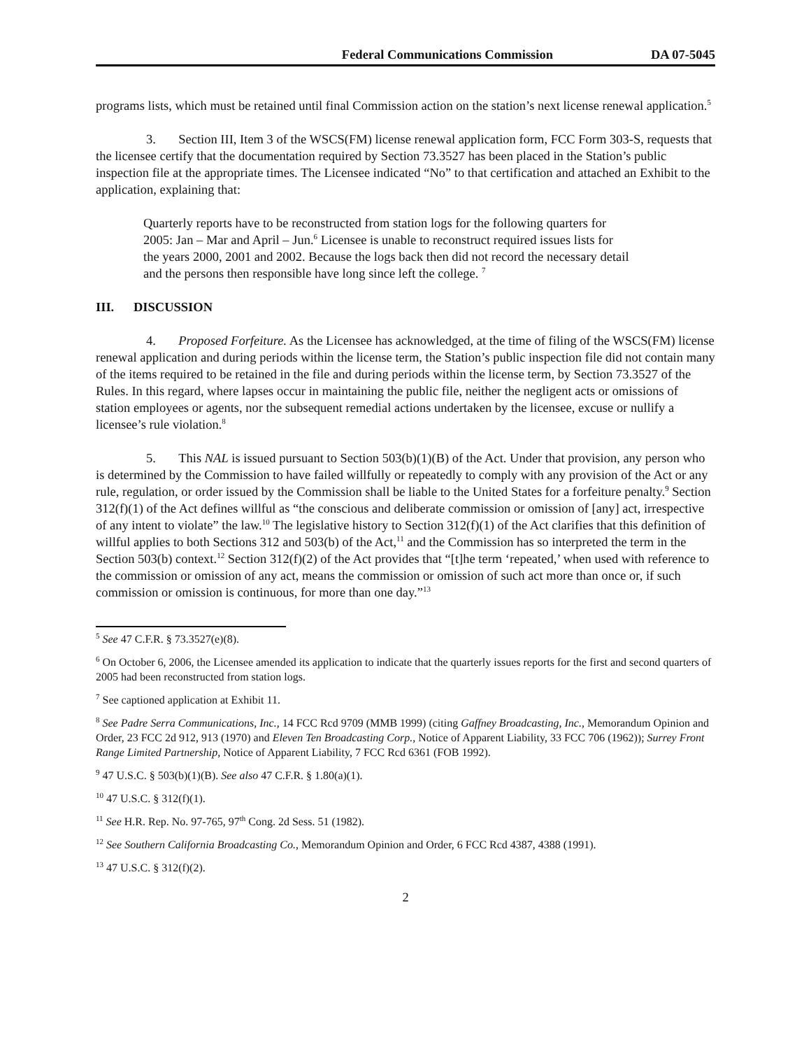Federal Communications Commission DA 07-5045
programs lists, which must be retained until final Commission action on the station’s next license renewal application.<sup>5</sup>
3. Section III, Item 3 of the WSCS(FM) license renewal application form, FCC Form 303-S, requests that the licensee certify that the documentation required by Section 73.3527 has been placed in the Station’s public inspection file at the appropriate times. The Licensee indicated “No” to that certification and attached an Exhibit to the application, explaining that:
Quarterly reports have to be reconstructed from station logs for the following quarters for 2005: Jan – Mar and April – Jun.<sup>6</sup> Licensee is unable to reconstruct required issues lists for the years 2000, 2001 and 2002. Because the logs back then did not record the necessary detail and the persons then responsible have long since left the college. <sup>7</sup>
III. DISCUSSION
4. Proposed Forfeiture. As the Licensee has acknowledged, at the time of filing of the WSCS(FM) license renewal application and during periods within the license term, the Station’s public inspection file did not contain many of the items required to be retained in the file and during periods within the license term, by Section 73.3527 of the Rules. In this regard, where lapses occur in maintaining the public file, neither the negligent acts or omissions of station employees or agents, nor the subsequent remedial actions undertaken by the licensee, excuse or nullify a licensee’s rule violation.<sup>8</sup>
5. This NAL is issued pursuant to Section 503(b)(1)(B) of the Act. Under that provision, any person who is determined by the Commission to have failed willfully or repeatedly to comply with any provision of the Act or any rule, regulation, or order issued by the Commission shall be liable to the United States for a forfeiture penalty.<sup>9</sup> Section 312(f)(1) of the Act defines willful as “the conscious and deliberate commission or omission of [any] act, irrespective of any intent to violate” the law.<sup>10</sup> The legislative history to Section 312(f)(1) of the Act clarifies that this definition of willful applies to both Sections 312 and 503(b) of the Act,<sup>11</sup> and the Commission has so interpreted the term in the Section 503(b) context.<sup>12</sup> Section 312(f)(2) of the Act provides that “[t]he term ‘repeated,’ when used with reference to the commission or omission of any act, means the commission or omission of such act more than once or, if such commission or omission is continuous, for more than one day.”<sup>13</sup>
<sup>5</sup> See 47 C.F.R. § 73.3527(e)(8).
<sup>6</sup> On October 6, 2006, the Licensee amended its application to indicate that the quarterly issues reports for the first and second quarters of 2005 had been reconstructed from station logs.
<sup>7</sup> See captioned application at Exhibit 11.
<sup>8</sup> See Padre Serra Communications, Inc., 14 FCC Rcd 9709 (MMB 1999) (citing Gaffney Broadcasting, Inc., Memorandum Opinion and Order, 23 FCC 2d 912, 913 (1970) and Eleven Ten Broadcasting Corp., Notice of Apparent Liability, 33 FCC 706 (1962)); Surrey Front Range Limited Partnership, Notice of Apparent Liability, 7 FCC Rcd 6361 (FOB 1992).
<sup>9</sup> 47 U.S.C. § 503(b)(1)(B). See also 47 C.F.R. § 1.80(a)(1).
<sup>10</sup> 47 U.S.C. § 312(f)(1).
<sup>11</sup> See H.R. Rep. No. 97-765, 97<sup>th</sup> Cong. 2d Sess. 51 (1982).
<sup>12</sup> See Southern California Broadcasting Co., Memorandum Opinion and Order, 6 FCC Rcd 4387, 4388 (1991).
<sup>13</sup> 47 U.S.C. § 312(f)(2).
2